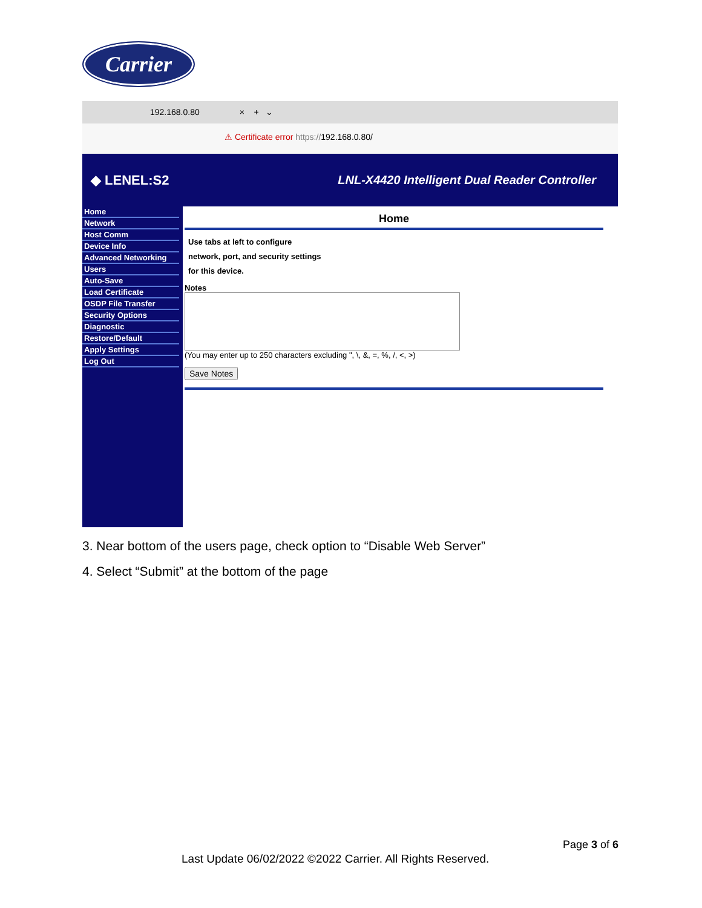Carrier
192.168.0.80 × + ⌄
⚠ Certificate error https://192.168.0.80/
◆ LENEL:S2 LNL-X4420 Intelligent Dual Reader Controller
Home
Network
Host Comm
Device Info
Advanced Networking
Users
Auto-Save
Load Certificate
OSDP File Transfer
Security Options
Diagnostic
Restore/Default
Apply Settings
Log Out
Home
Use tabs at left to configure
network, port, and security settings
for this device.
Notes
(You may enter up to 250 characters excluding ", \, &, =, %, /, <, >)
Save Notes
3. Near bottom of the users page, check option to “Disable Web Server”
4. Select “Submit” at the bottom of the page
Page 3 of 6
Last Update 06/02/2022 ©2022 Carrier. All Rights Reserved.